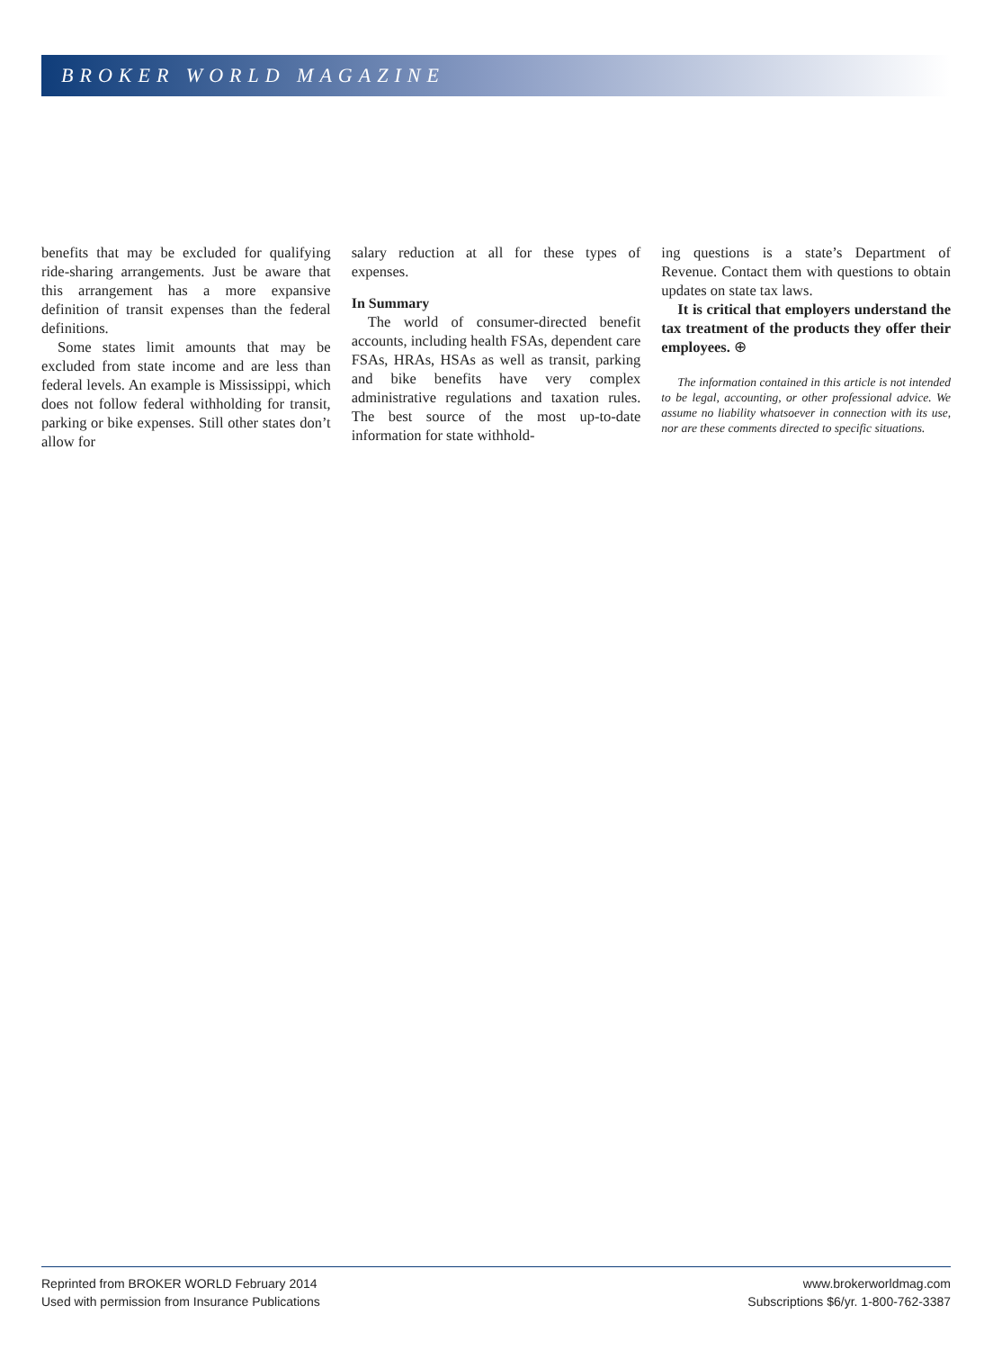BROKER WORLD MAGAZINE
benefits that may be excluded for qualifying ride-sharing arrangements. Just be aware that this arrangement has a more expansive definition of transit expenses than the federal definitions.
Some states limit amounts that may be excluded from state income and are less than federal levels. An example is Mississippi, which does not follow federal withholding for transit, parking or bike expenses. Still other states don’t allow for
salary reduction at all for these types of expenses.
In Summary
The world of consumer-directed benefit accounts, including health FSAs, dependent care FSAs, HRAs, HSAs as well as transit, parking and bike benefits have very complex administrative regulations and taxation rules. The best source of the most up-to-date information for state withhold-
ing questions is a state’s Department of Revenue. Contact them with questions to obtain updates on state tax laws.
It is critical that employers understand the tax treatment of the products they offer their employees. ⊕
The information contained in this article is not intended to be legal, accounting, or other professional advice. We assume no liability whatsoever in connection with its use, nor are these comments directed to specific situations.
Reprinted from BROKER WORLD February 2014
Used with permission from Insurance Publications
www.brokerworldmag.com
Subscriptions $6/yr. 1-800-762-3387